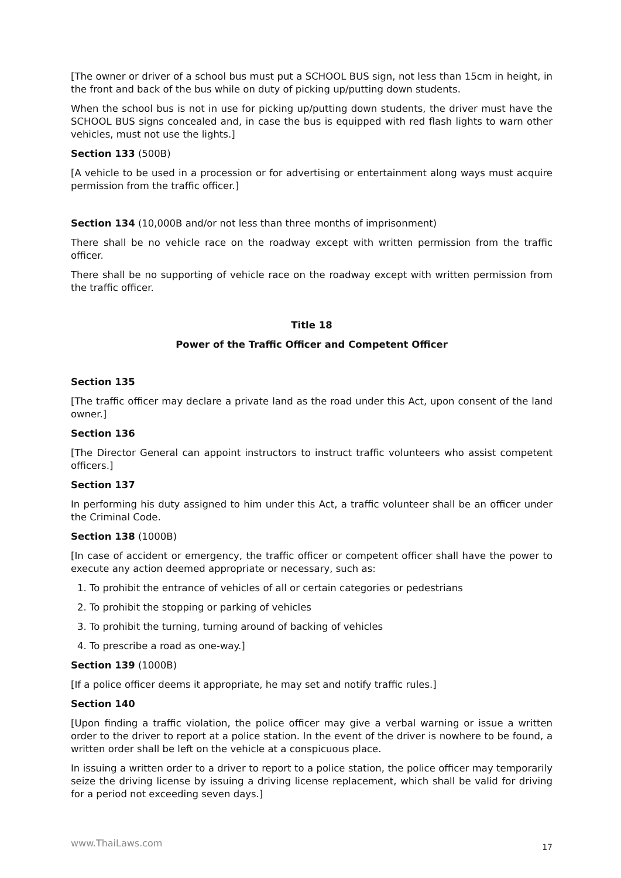[The owner or driver of a school bus must put a SCHOOL BUS sign, not less than 15cm in height, in the front and back of the bus while on duty of picking up/putting down students.
When the school bus is not in use for picking up/putting down students, the driver must have the SCHOOL BUS signs concealed and, in case the bus is equipped with red flash lights to warn other vehicles, must not use the lights.]
Section 133 (500B)
[A vehicle to be used in a procession or for advertising or entertainment along ways must acquire permission from the traffic officer.]
Section 134 (10,000B and/or not less than three months of imprisonment)
There shall be no vehicle race on the roadway except with written permission from the traffic officer.
There shall be no supporting of vehicle race on the roadway except with written permission from the traffic officer.
Title 18
Power of the Traffic Officer and Competent Officer
Section 135
[The traffic officer may declare a private land as the road under this Act, upon consent of the land owner.]
Section 136
[The Director General can appoint instructors to instruct traffic volunteers who assist competent officers.]
Section 137
In performing his duty assigned to him under this Act, a traffic volunteer shall be an officer under the Criminal Code.
Section 138 (1000B)
[In case of accident or emergency, the traffic officer or competent officer shall have the power to execute any action deemed appropriate or necessary, such as:
1. To prohibit the entrance of vehicles of all or certain categories or pedestrians
2. To prohibit the stopping or parking of vehicles
3. To prohibit the turning, turning around of backing of vehicles
4. To prescribe a road as one-way.]
Section 139 (1000B)
[If a police officer deems it appropriate, he may set and notify traffic rules.]
Section 140
[Upon finding a traffic violation, the police officer may give a verbal warning or issue a written order to the driver to report at a police station. In the event of the driver is nowhere to be found, a written order shall be left on the vehicle at a conspicuous place.
In issuing a written order to a driver to report to a police station, the police officer may temporarily seize the driving license by issuing a driving license replacement, which shall be valid for driving for a period not exceeding seven days.]
www.ThaiLaws.com 17